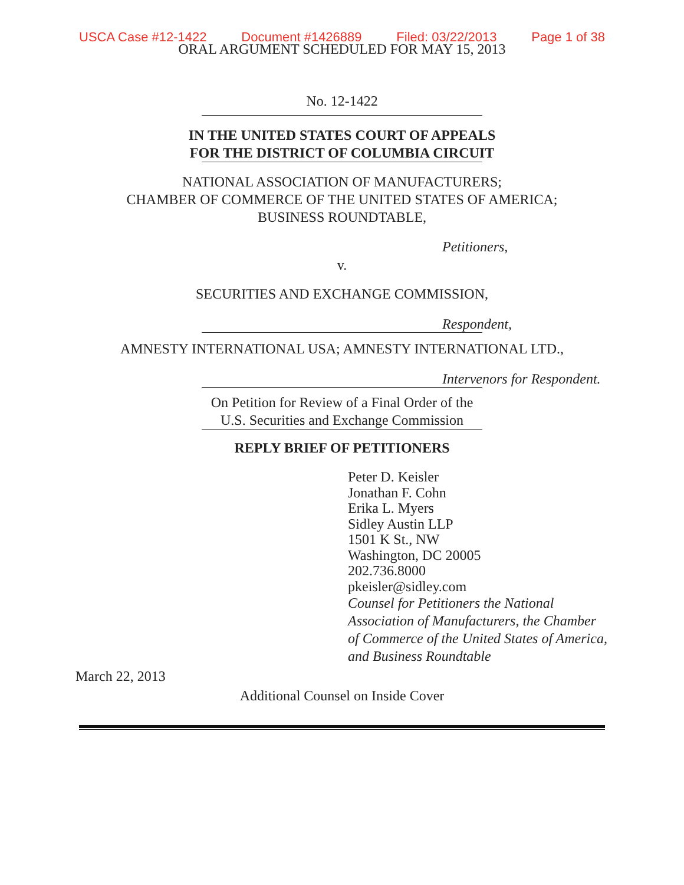USCA Case #12-1422 Document #1426889 Filed: 03/22/2013 Page 1 of 38
ORAL ARGUMENT SCHEDULED FOR MAY 15, 2013
No. 12-1422
IN THE UNITED STATES COURT OF APPEALS
FOR THE DISTRICT OF COLUMBIA CIRCUIT
NATIONAL ASSOCIATION OF MANUFACTURERS;
CHAMBER OF COMMERCE OF THE UNITED STATES OF AMERICA;
BUSINESS ROUNDTABLE,
Petitioners,
v.
SECURITIES AND EXCHANGE COMMISSION,
Respondent,
AMNESTY INTERNATIONAL USA; AMNESTY INTERNATIONAL LTD.,
Intervenors for Respondent.
On Petition for Review of a Final Order of the
U.S. Securities and Exchange Commission
REPLY BRIEF OF PETITIONERS
Peter D. Keisler
Jonathan F. Cohn
Erika L. Myers
Sidley Austin LLP
1501 K St., NW
Washington, DC 20005
202.736.8000
pkeisler@sidley.com
Counsel for Petitioners the National
Association of Manufacturers, the Chamber
of Commerce of the United States of America,
and Business Roundtable
March 22, 2013
Additional Counsel on Inside Cover